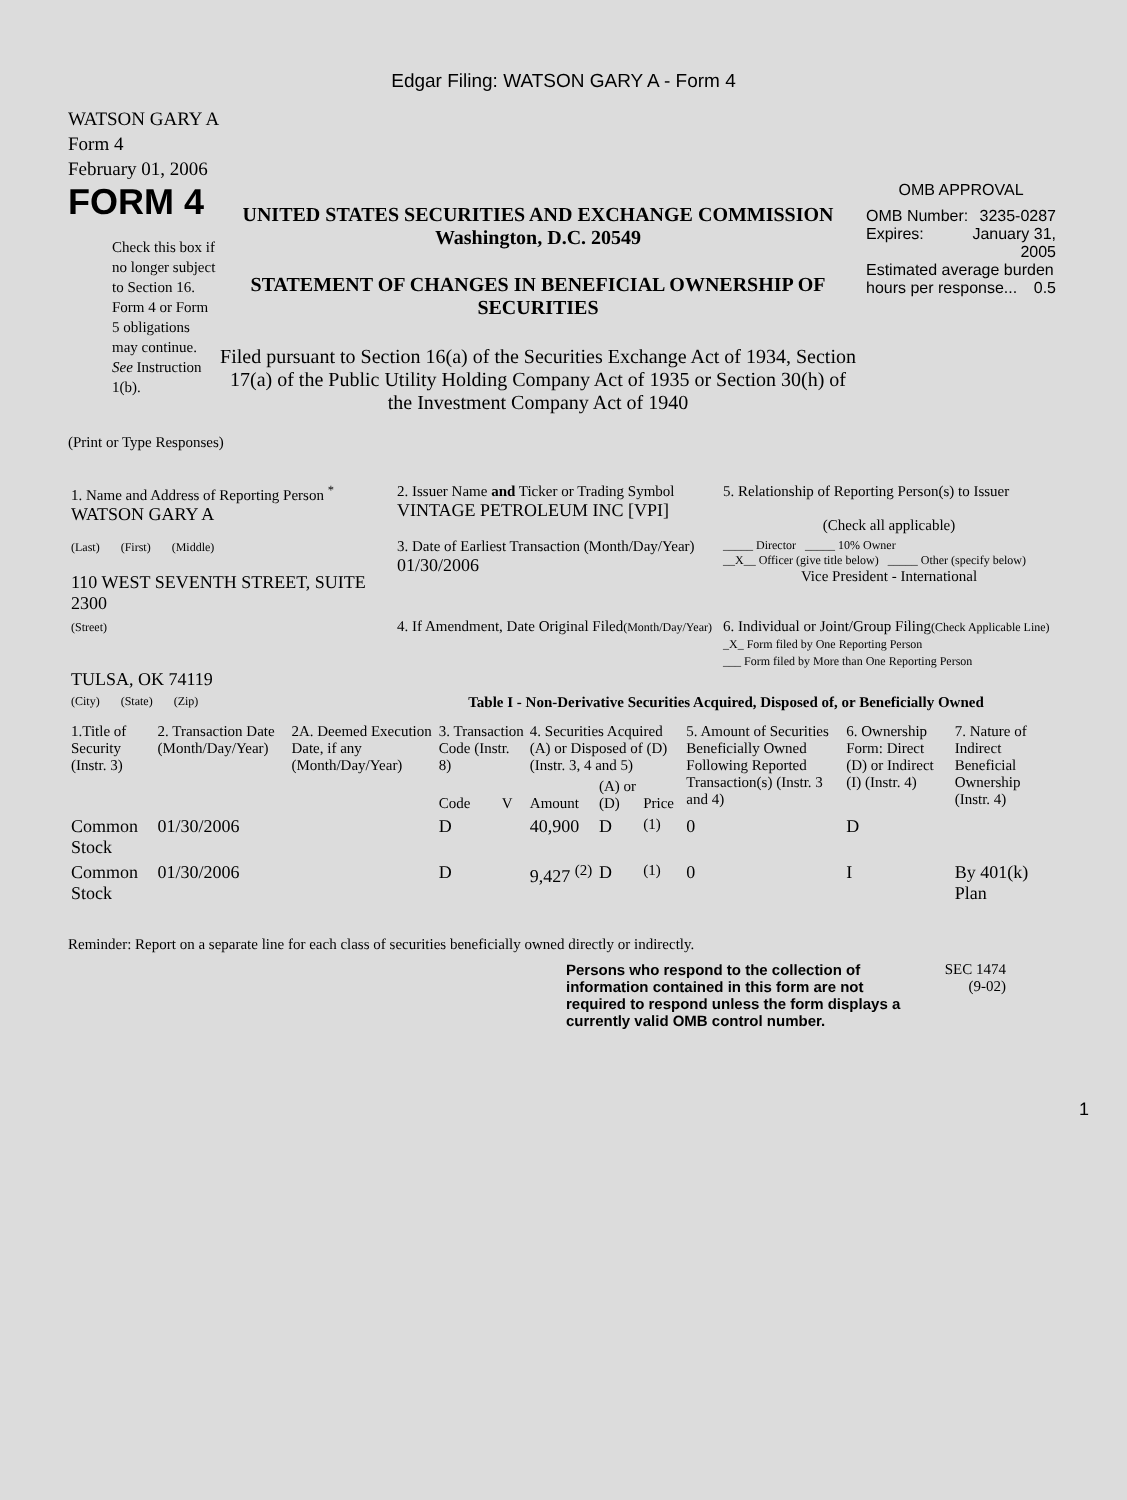Edgar Filing: WATSON GARY A - Form 4
WATSON GARY A
Form 4
February 01, 2006
FORM 4
Check this box if no longer subject to Section 16. Form 4 or Form 5 obligations may continue. See Instruction 1(b).
UNITED STATES SECURITIES AND EXCHANGE COMMISSION
Washington, D.C. 20549
STATEMENT OF CHANGES IN BENEFICIAL OWNERSHIP OF SECURITIES
Filed pursuant to Section 16(a) of the Securities Exchange Act of 1934, Section 17(a) of the Public Utility Holding Company Act of 1935 or Section 30(h) of the Investment Company Act of 1940
OMB APPROVAL
OMB Number: 3235-0287
Expires: January 31,
2005
Estimated average burden hours per response... 0.5
(Print or Type Responses)
| 1. Name and Address of Reporting Person <sup>*</sup> WATSON GARY A | 2. Issuer Name and Ticker or Trading Symbol VINTAGE PETROLEUM INC [VPI] | 5. Relationship of Reporting Person(s) to Issuer (Check all applicable) |
| (Last) (First) (Middle) 110 WEST SEVENTH STREET, SUITE 2300 | 3. Date of Earliest Transaction (Month/Day/Year) 01/30/2006 | _____ Director _____ 10% Owner __X__ Officer (give title below) _____ Other (specify below) Vice President - International |
| (Street) TULSA, OK 74119 | 4. If Amendment, Date Original Filed (Month/Day/Year) | 6. Individual or Joint/Group Filing (Check Applicable Line) _X_ Form filed by One Reporting Person ___ Form filed by More than One Reporting Person |
| (City) (State) (Zip) | Table I - Non-Derivative Securities Acquired, Disposed of, or Beneficially Owned | |
| 1.Title of Security (Instr. 3) | 2. Transaction Date (Month/Day/Year) | 2A. Deemed Execution Date, if any (Month/Day/Year) | 3. Transaction Code (Instr. 8) | | 4. Securities Acquired (A) or Disposed of (D) (Instr. 3, 4 and 5) | | | 5. Amount of Securities Beneficially Owned Following Reported Transaction(s) (Instr. 3 and 4) | 6. Ownership Form: Direct (D) or Indirect (I) (Instr. 4) | 7. Nature of Indirect Beneficial Ownership (Instr. 4) |
| --- | --- | --- | --- | --- | --- | --- | --- | --- | --- | --- |
| | | | Code | V | Amount | (A) or (D) | Price | | | |
| Common Stock | 01/30/2006 | | D | | 40,900 | D | <sup>(1)</sup> | 0 | D | |
| Common Stock | 01/30/2006 | | D | | 9,427 <sup>(2)</sup> | D | <sup>(1)</sup> | 0 | I | By 401(k) Plan |
Reminder: Report on a separate line for each class of securities beneficially owned directly or indirectly.
Persons who respond to the collection of information contained in this form are not required to respond unless the form displays a currently valid OMB control number.
SEC 1474
(9-02)
1